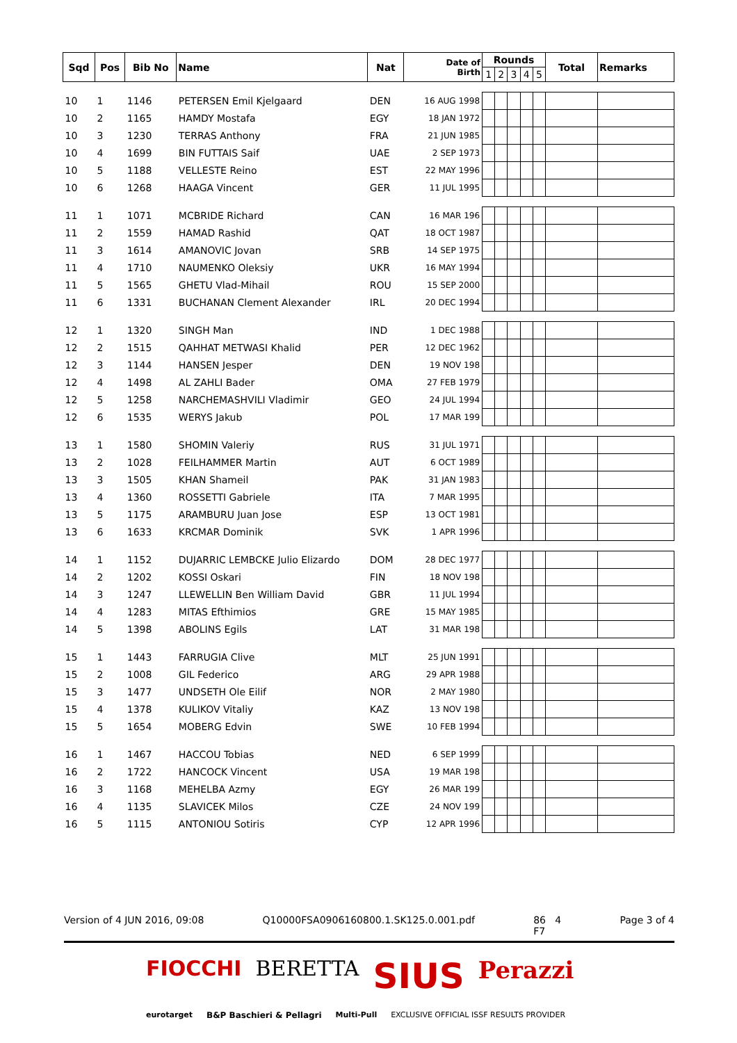| Sqd | Pos | Bib No | Name | Nat | Date of Birth | Rounds | | | | | Total | Remarks |
| --- | --- | --- | --- | --- | --- | --- | --- | --- | --- | --- | --- | --- |
| | | | | | | 1 | 2 | 3 | 4 | 5 | | |
| 10 | 1 | 1146 | PETERSEN Emil Kjelgaard | DEN | 16 AUG 1998 | | | | | | | |
| 10 | 2 | 1165 | HAMDY Mostafa | EGY | 18 JAN 1972 | | | | | | | |
| 10 | 3 | 1230 | TERRAS Anthony | FRA | 21 JUN 1985 | | | | | | | |
| 10 | 4 | 1699 | BIN FUTTAIS Saif | UAE | 2 SEP 1973 | | | | | | | |
| 10 | 5 | 1188 | VELLESTE Reino | EST | 22 MAY 1996 | | | | | | | |
| 10 | 6 | 1268 | HAAGA Vincent | GER | 11 JUL 1995 | | | | | | | |
| 11 | 1 | 1071 | MCBRIDE Richard | CAN | 16 MAR 196 | | | | | | | |
| 11 | 2 | 1559 | HAMAD Rashid | QAT | 18 OCT 1987 | | | | | | | |
| 11 | 3 | 1614 | AMANOVIC Jovan | SRB | 14 SEP 1975 | | | | | | | |
| 11 | 4 | 1710 | NAUMENKO Oleksiy | UKR | 16 MAY 1994 | | | | | | | |
| 11 | 5 | 1565 | GHETU Vlad-Mihail | ROU | 15 SEP 2000 | | | | | | | |
| 11 | 6 | 1331 | BUCHANAN Clement Alexander | IRL | 20 DEC 1994 | | | | | | | |
| 12 | 1 | 1320 | SINGH Man | IND | 1 DEC 1988 | | | | | | | |
| 12 | 2 | 1515 | QAHHAT METWASI Khalid | PER | 12 DEC 1962 | | | | | | | |
| 12 | 3 | 1144 | HANSEN Jesper | DEN | 19 NOV 198 | | | | | | | |
| 12 | 4 | 1498 | AL ZAHLI Bader | OMA | 27 FEB 1979 | | | | | | | |
| 12 | 5 | 1258 | NARCHEMASHVILI Vladimir | GEO | 24 JUL 1994 | | | | | | | |
| 12 | 6 | 1535 | WERYS Jakub | POL | 17 MAR 199 | | | | | | | |
| 13 | 1 | 1580 | SHOMIN Valeriy | RUS | 31 JUL 1971 | | | | | | | |
| 13 | 2 | 1028 | FEILHAMMER Martin | AUT | 6 OCT 1989 | | | | | | | |
| 13 | 3 | 1505 | KHAN Shameil | PAK | 31 JAN 1983 | | | | | | | |
| 13 | 4 | 1360 | ROSSETTI Gabriele | ITA | 7 MAR 1995 | | | | | | | |
| 13 | 5 | 1175 | ARAMBURU Juan Jose | ESP | 13 OCT 1981 | | | | | | | |
| 13 | 6 | 1633 | KRCMAR Dominik | SVK | 1 APR 1996 | | | | | | | |
| 14 | 1 | 1152 | DUJARRIC LEMBCKE Julio Elizardo | DOM | 28 DEC 1977 | | | | | | | |
| 14 | 2 | 1202 | KOSSI Oskari | FIN | 18 NOV 198 | | | | | | | |
| 14 | 3 | 1247 | LLEWELLIN Ben William David | GBR | 11 JUL 1994 | | | | | | | |
| 14 | 4 | 1283 | MITAS Efthimios | GRE | 15 MAY 1985 | | | | | | | |
| 14 | 5 | 1398 | ABOLINS Egils | LAT | 31 MAR 198 | | | | | | | |
| 15 | 1 | 1443 | FARRUGIA Clive | MLT | 25 JUN 1991 | | | | | | | |
| 15 | 2 | 1008 | GIL Federico | ARG | 29 APR 1988 | | | | | | | |
| 15 | 3 | 1477 | UNDSETH Ole Eilif | NOR | 2 MAY 1980 | | | | | | | |
| 15 | 4 | 1378 | KULIKOV Vitaliy | KAZ | 13 NOV 198 | | | | | | | |
| 15 | 5 | 1654 | MOBERG Edvin | SWE | 10 FEB 1994 | | | | | | | |
| 16 | 1 | 1467 | HACCOU Tobias | NED | 6 SEP 1999 | | | | | | | |
| 16 | 2 | 1722 | HANCOCK Vincent | USA | 19 MAR 198 | | | | | | | |
| 16 | 3 | 1168 | MEHELBA Azmy | EGY | 26 MAR 199 | | | | | | | |
| 16 | 4 | 1135 | SLAVICEK Milos | CZE | 24 NOV 199 | | | | | | | |
| 16 | 5 | 1115 | ANTONIOU Sotiris | CYP | 12 APR 1996 | | | | | | | |
Version of 4 JUN 2016, 09:08 Q10000FSA0906160800.1.SK125.0.001.pdf 86 4
F7 Page 3 of 4
FIOCCHI BERETTA SIUS Perazzi eurotarget B&P Baschieri & Pellagri Multi-Pull EXCLUSIVE OFFICIAL ISSF RESULTS PROVIDER